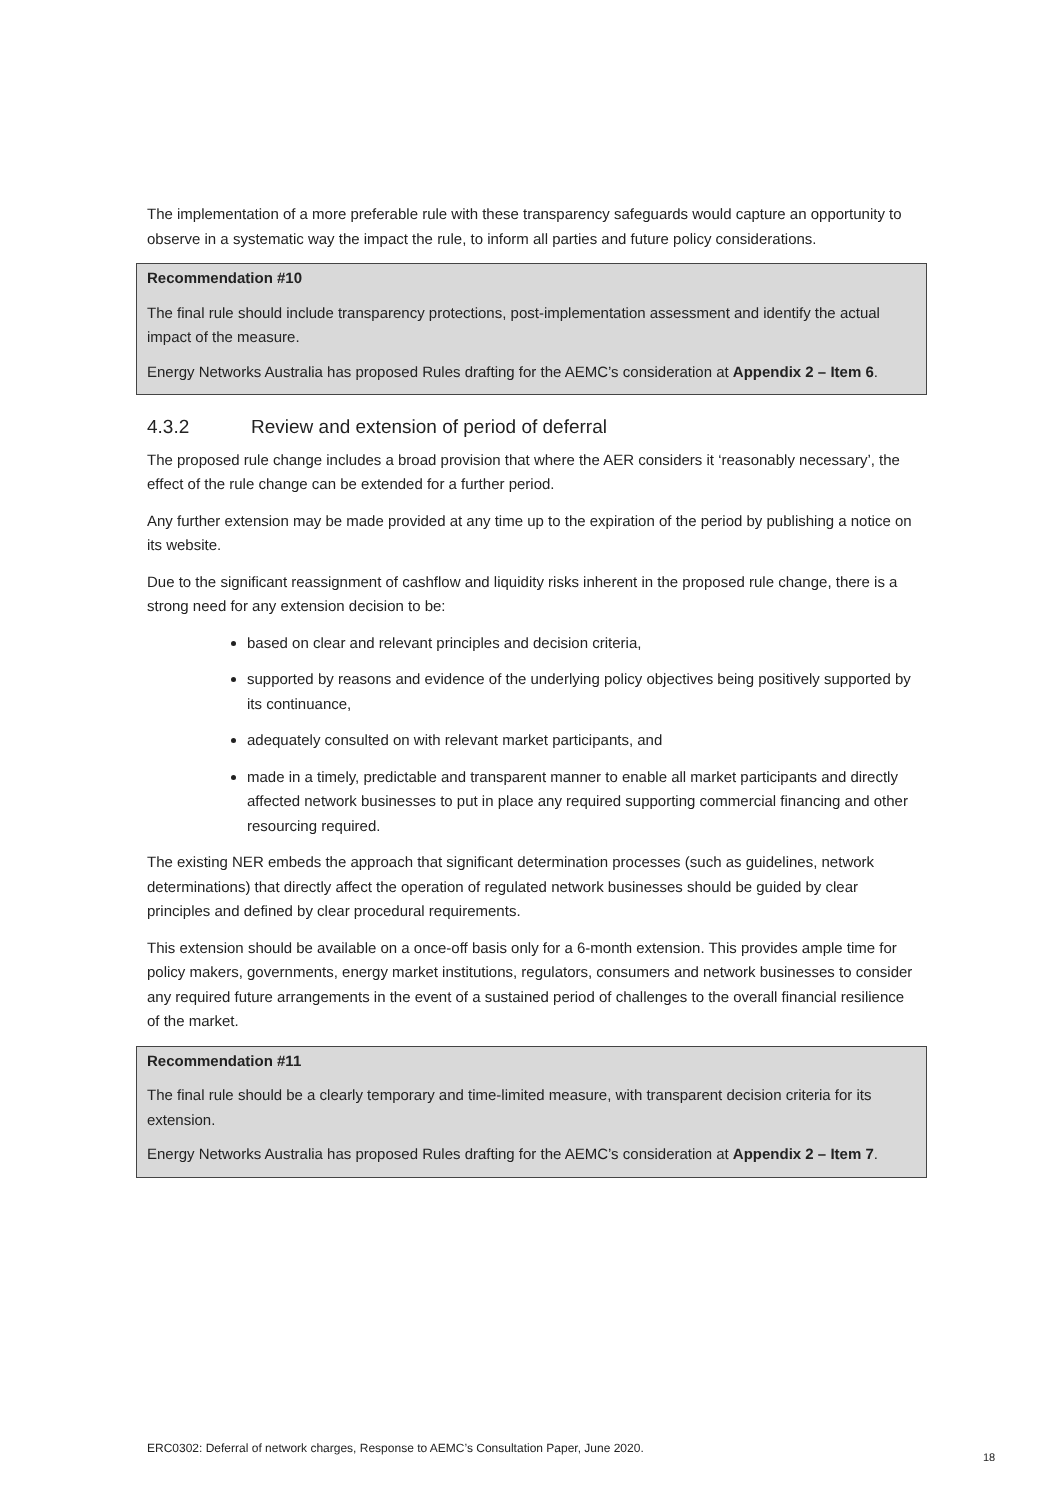The implementation of a more preferable rule with these transparency safeguards would capture an opportunity to observe in a systematic way the impact the rule, to inform all parties and future policy considerations.
Recommendation #10
The final rule should include transparency protections, post-implementation assessment and identify the actual impact of the measure.
Energy Networks Australia has proposed Rules drafting for the AEMC’s consideration at Appendix 2 – Item 6.
4.3.2 Review and extension of period of deferral
The proposed rule change includes a broad provision that where the AER considers it ‘reasonably necessary’, the effect of the rule change can be extended for a further period.
Any further extension may be made provided at any time up to the expiration of the period by publishing a notice on its website.
Due to the significant reassignment of cashflow and liquidity risks inherent in the proposed rule change, there is a strong need for any extension decision to be:
based on clear and relevant principles and decision criteria,
supported by reasons and evidence of the underlying policy objectives being positively supported by its continuance,
adequately consulted on with relevant market participants, and
made in a timely, predictable and transparent manner to enable all market participants and directly affected network businesses to put in place any required supporting commercial financing and other resourcing required.
The existing NER embeds the approach that significant determination processes (such as guidelines, network determinations) that directly affect the operation of regulated network businesses should be guided by clear principles and defined by clear procedural requirements.
This extension should be available on a once-off basis only for a 6-month extension. This provides ample time for policy makers, governments, energy market institutions, regulators, consumers and network businesses to consider any required future arrangements in the event of a sustained period of challenges to the overall financial resilience of the market.
Recommendation #11
The final rule should be a clearly temporary and time-limited measure, with transparent decision criteria for its extension.
Energy Networks Australia has proposed Rules drafting for the AEMC’s consideration at Appendix 2 – Item 7.
ERC0302: Deferral of network charges, Response to AEMC’s Consultation Paper, June 2020.
18